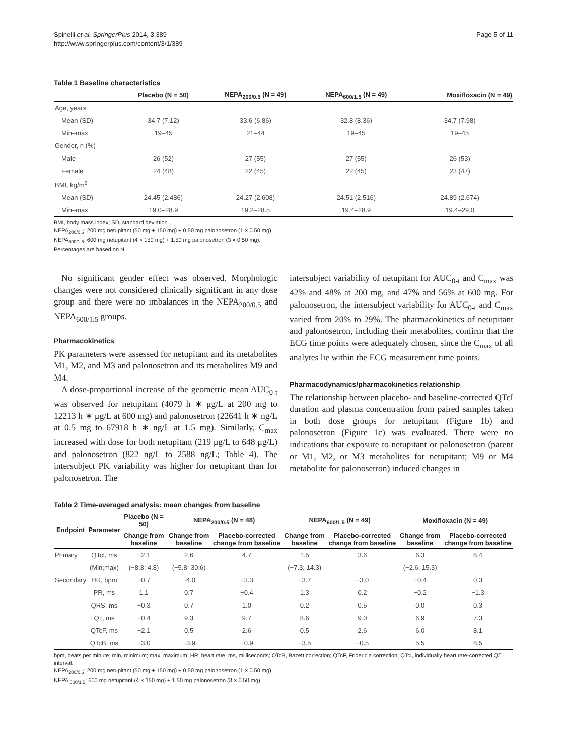Spinelli et al. SpringerPlus 2014, 3:389
http://www.springerplus.com/content/3/1/389
Page 5 of 11
Table 1 Baseline characteristics
| | Placebo (N = 50) | NEPA<sub>200/0.5</sub> (N = 49) | NEPA<sub>600/1.5</sub> (N = 49) | Moxifloxacin (N = 49) |
| --- | --- | --- | --- | --- |
| Age, years | | | | |
| Mean (SD) | 34.7 (7.12) | 33.6 (6.86) | 32.8 (8.36) | 34.7 (7.98) |
| Min–max | 19–45 | 21–44 | 19–45 | 19–45 |
| Gender, n (%) | | | | |
| Male | 26 (52) | 27 (55) | 27 (55) | 26 (53) |
| Female | 24 (48) | 22 (45) | 22 (45) | 23 (47) |
| BMI, kg/m<sup>2</sup> | | | | |
| Mean (SD) | 24.45 (2.486) | 24.27 (2.608) | 24.51 (2.516) | 24.89 (2.674) |
| Min–max | 19.0–28.9 | 19.2–28.5 | 19.4–28.9 | 19.4–29.0 |
BMI, body mass index; SD, standard deviation.
NEPA<sub>200/0.5</sub>: 200 mg netupitant (50 mg + 150 mg) + 0.50 mg palonosetron (1 × 0.50 mg).
NEPA<sub>600/1.5</sub>: 600 mg netupitant (4 × 150 mg) + 1.50 mg palonosetron (3 × 0.50 mg).
Percentages are based on N.
No significant gender effect was observed. Morphologic changes were not considered clinically significant in any dose group and there were no imbalances in the NEPA<sub>200/0.5</sub> and NEPA<sub>600/1.5</sub> groups.
Pharmacokinetics
PK parameters were assessed for netupitant and its metabolites M1, M2, and M3 and palonosetron and its metabolites M9 and M4.
A dose-proportional increase of the geometric mean AUC<sub>0-t</sub> was observed for netupitant (4079 h ∗ μg/L at 200 mg to 12213 h ∗ μg/L at 600 mg) and palonosetron (22641 h ∗ ng/L at 0.5 mg to 67918 h ∗ ng/L at 1.5 mg). Similarly, C<sub>max</sub> increased with dose for both netupitant (219 μg/L to 648 μg/L) and palonosetron (822 ng/L to 2588 ng/L; Table 4). The intersubject PK variability was higher for netupitant than for palonosetron. The
intersubject variability of netupitant for AUC<sub>0-t</sub> and C<sub>max</sub> was 42% and 48% at 200 mg, and 47% and 56% at 600 mg. For palonosetron, the intersubject variability for AUC<sub>0-t</sub> and C<sub>max</sub> varied from 20% to 29%. The pharmacokinetics of netupitant and palonosetron, including their metabolites, confirm that the ECG time points were adequately chosen, since the C<sub>max</sub> of all analytes lie within the ECG measurement time points.
Pharmacodynamics/pharmacokinetics relationship
The relationship between placebo- and baseline-corrected QTcI duration and plasma concentration from paired samples taken in both dose groups for netupitant (Figure 1b) and palonosetron (Figure 1c) was evaluated. There were no indications that exposure to netupitant or palonosetron (parent or M1, M2, or M3 metabolites for netupitant; M9 or M4 metabolite for palonosetron) induced changes in
Table 2 Time-averaged analysis: mean changes from baseline
| Endpoint | Parameter | Placebo (N = 50) | NEPA<sub>200/0.5</sub> (N = 48) | | NEPA<sub>600/1.5</sub> (N = 49) | | Moxifloxacin (N = 49) | |
| --- | --- | --- | --- | --- | --- | --- | --- | --- |
| | | Change from baseline | Change from baseline | Placebo-corrected change from baseline | Change from baseline | Placebo-corrected change from baseline | Change from baseline | Placebo-corrected change from baseline |
| Primary | QTcI, ms | −2.1 | 2.6 | 4.7 | 1.5 | 3.6 | 6.3 | 8.4 |
| | (Min;max) | (−8.3; 4.8) | (−5.8; 30.6) | | (−7.3; 14.3) | | (−2.6; 15.3) | |
| Secondary | HR, bpm | −0.7 | −4.0 | −3.3 | −3.7 | −3.0 | −0.4 | 0.3 |
| | PR, ms | 1.1 | 0.7 | −0.4 | 1.3 | 0.2 | −0.2 | −1.3 |
| | QRS, ms | −0.3 | 0.7 | 1.0 | 0.2 | 0.5 | 0.0 | 0.3 |
| | QT, ms | −0.4 | 9.3 | 9.7 | 8.6 | 9.0 | 6.9 | 7.3 |
| | QTcF, ms | −2.1 | 0.5 | 2.6 | 0.5 | 2.6 | 6.0 | 8.1 |
| | QTcB, ms | −3.0 | −3.9 | −0.9 | −3.5 | −0.5 | 5.5 | 8.5 |
bpm, beats per minute; min, minimum; max, maximum; HR, heart rate; ms, milliseconds; QTcB, Bazett correction; QTcF, Fridericia correction; QTcI, individually heart rate-corrected QT interval.
NEPA<sub>200/0.5</sub>: 200 mg netupitant (50 mg + 150 mg) + 0.50 mg palonosetron (1 × 0.50 mg).
NEPA <sub>600/1.5</sub>: 600 mg netupitant (4 × 150 mg) + 1.50 mg palonosetron (3 × 0.50 mg).